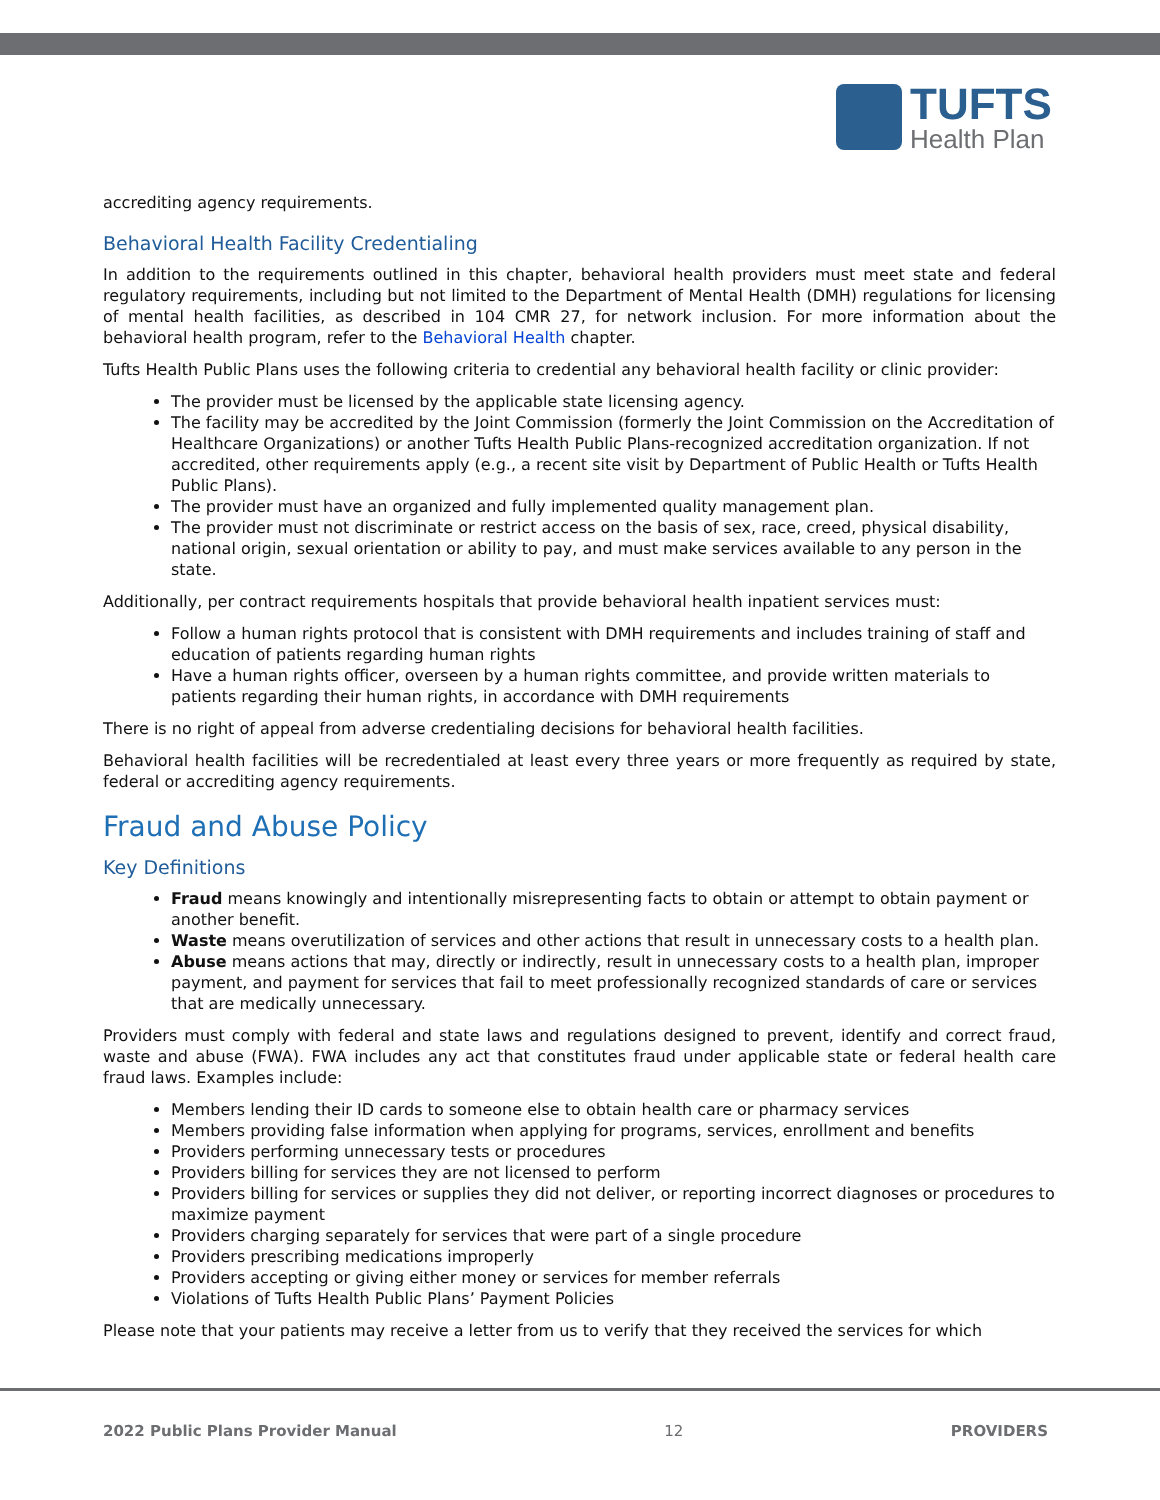TUFTS
Health Plan
accrediting agency requirements.
Behavioral Health Facility Credentialing
In addition to the requirements outlined in this chapter, behavioral health providers must meet state and federal regulatory requirements, including but not limited to the Department of Mental Health (DMH) regulations for licensing of mental health facilities, as described in 104 CMR 27, for network inclusion. For more information about the behavioral health program, refer to the Behavioral Health chapter.
Tufts Health Public Plans uses the following criteria to credential any behavioral health facility or clinic provider:
The provider must be licensed by the applicable state licensing agency.
The facility may be accredited by the Joint Commission (formerly the Joint Commission on the Accreditation of Healthcare Organizations) or another Tufts Health Public Plans-recognized accreditation organization. If not accredited, other requirements apply (e.g., a recent site visit by Department of Public Health or Tufts Health Public Plans).
The provider must have an organized and fully implemented quality management plan.
The provider must not discriminate or restrict access on the basis of sex, race, creed, physical disability, national origin, sexual orientation or ability to pay, and must make services available to any person in the state.
Additionally, per contract requirements hospitals that provide behavioral health inpatient services must:
Follow a human rights protocol that is consistent with DMH requirements and includes training of staff and education of patients regarding human rights
Have a human rights officer, overseen by a human rights committee, and provide written materials to patients regarding their human rights, in accordance with DMH requirements
There is no right of appeal from adverse credentialing decisions for behavioral health facilities.
Behavioral health facilities will be recredentialed at least every three years or more frequently as required by state, federal or accrediting agency requirements.
Fraud and Abuse Policy
Key Definitions
Fraud means knowingly and intentionally misrepresenting facts to obtain or attempt to obtain payment or another benefit.
Waste means overutilization of services and other actions that result in unnecessary costs to a health plan.
Abuse means actions that may, directly or indirectly, result in unnecessary costs to a health plan, improper payment, and payment for services that fail to meet professionally recognized standards of care or services that are medically unnecessary.
Providers must comply with federal and state laws and regulations designed to prevent, identify and correct fraud, waste and abuse (FWA). FWA includes any act that constitutes fraud under applicable state or federal health care fraud laws. Examples include:
Members lending their ID cards to someone else to obtain health care or pharmacy services
Members providing false information when applying for programs, services, enrollment and benefits
Providers performing unnecessary tests or procedures
Providers billing for services they are not licensed to perform
Providers billing for services or supplies they did not deliver, or reporting incorrect diagnoses or procedures to maximize payment
Providers charging separately for services that were part of a single procedure
Providers prescribing medications improperly
Providers accepting or giving either money or services for member referrals
Violations of Tufts Health Public Plans’ Payment Policies
Please note that your patients may receive a letter from us to verify that they received the services for which
2022 Public Plans Provider Manual 12 PROVIDERS